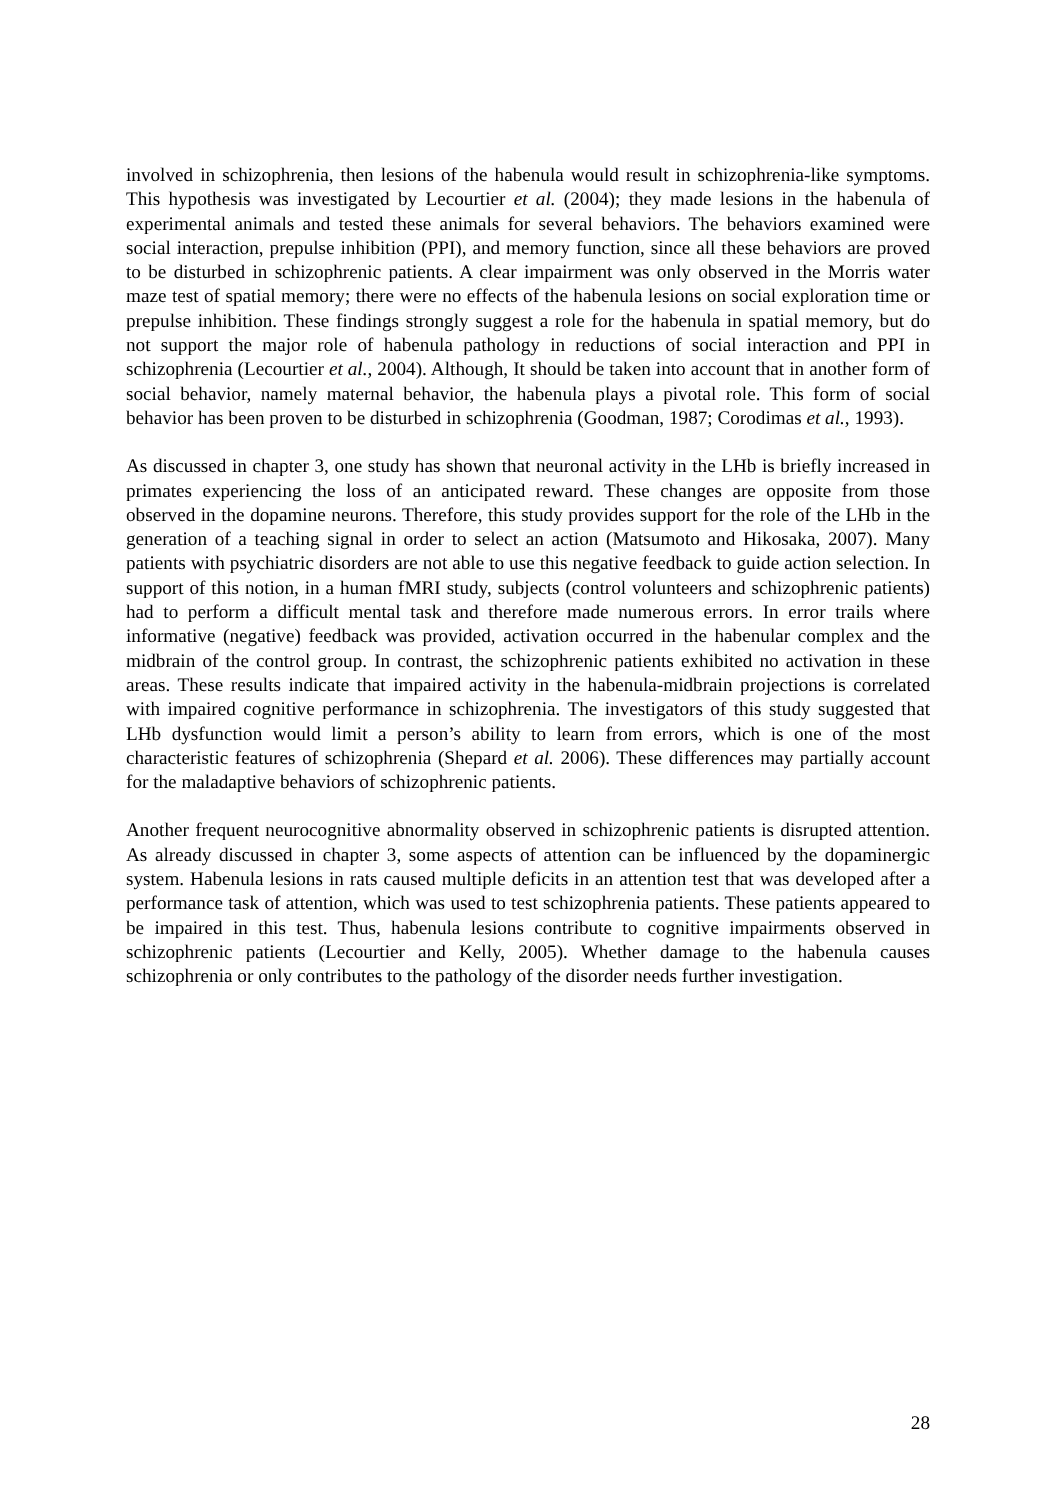involved in schizophrenia, then lesions of the habenula would result in schizophrenia-like symptoms. This hypothesis was investigated by Lecourtier et al. (2004); they made lesions in the habenula of experimental animals and tested these animals for several behaviors. The behaviors examined were social interaction, prepulse inhibition (PPI), and memory function, since all these behaviors are proved to be disturbed in schizophrenic patients. A clear impairment was only observed in the Morris water maze test of spatial memory; there were no effects of the habenula lesions on social exploration time or prepulse inhibition. These findings strongly suggest a role for the habenula in spatial memory, but do not support the major role of habenula pathology in reductions of social interaction and PPI in schizophrenia (Lecourtier et al., 2004). Although, It should be taken into account that in another form of social behavior, namely maternal behavior, the habenula plays a pivotal role. This form of social behavior has been proven to be disturbed in schizophrenia (Goodman, 1987; Corodimas et al., 1993).
As discussed in chapter 3, one study has shown that neuronal activity in the LHb is briefly increased in primates experiencing the loss of an anticipated reward. These changes are opposite from those observed in the dopamine neurons. Therefore, this study provides support for the role of the LHb in the generation of a teaching signal in order to select an action (Matsumoto and Hikosaka, 2007). Many patients with psychiatric disorders are not able to use this negative feedback to guide action selection. In support of this notion, in a human fMRI study, subjects (control volunteers and schizophrenic patients) had to perform a difficult mental task and therefore made numerous errors. In error trails where informative (negative) feedback was provided, activation occurred in the habenular complex and the midbrain of the control group. In contrast, the schizophrenic patients exhibited no activation in these areas. These results indicate that impaired activity in the habenula-midbrain projections is correlated with impaired cognitive performance in schizophrenia. The investigators of this study suggested that LHb dysfunction would limit a person’s ability to learn from errors, which is one of the most characteristic features of schizophrenia (Shepard et al. 2006). These differences may partially account for the maladaptive behaviors of schizophrenic patients.
Another frequent neurocognitive abnormality observed in schizophrenic patients is disrupted attention. As already discussed in chapter 3, some aspects of attention can be influenced by the dopaminergic system. Habenula lesions in rats caused multiple deficits in an attention test that was developed after a performance task of attention, which was used to test schizophrenia patients. These patients appeared to be impaired in this test. Thus, habenula lesions contribute to cognitive impairments observed in schizophrenic patients (Lecourtier and Kelly, 2005). Whether damage to the habenula causes schizophrenia or only contributes to the pathology of the disorder needs further investigation.
28